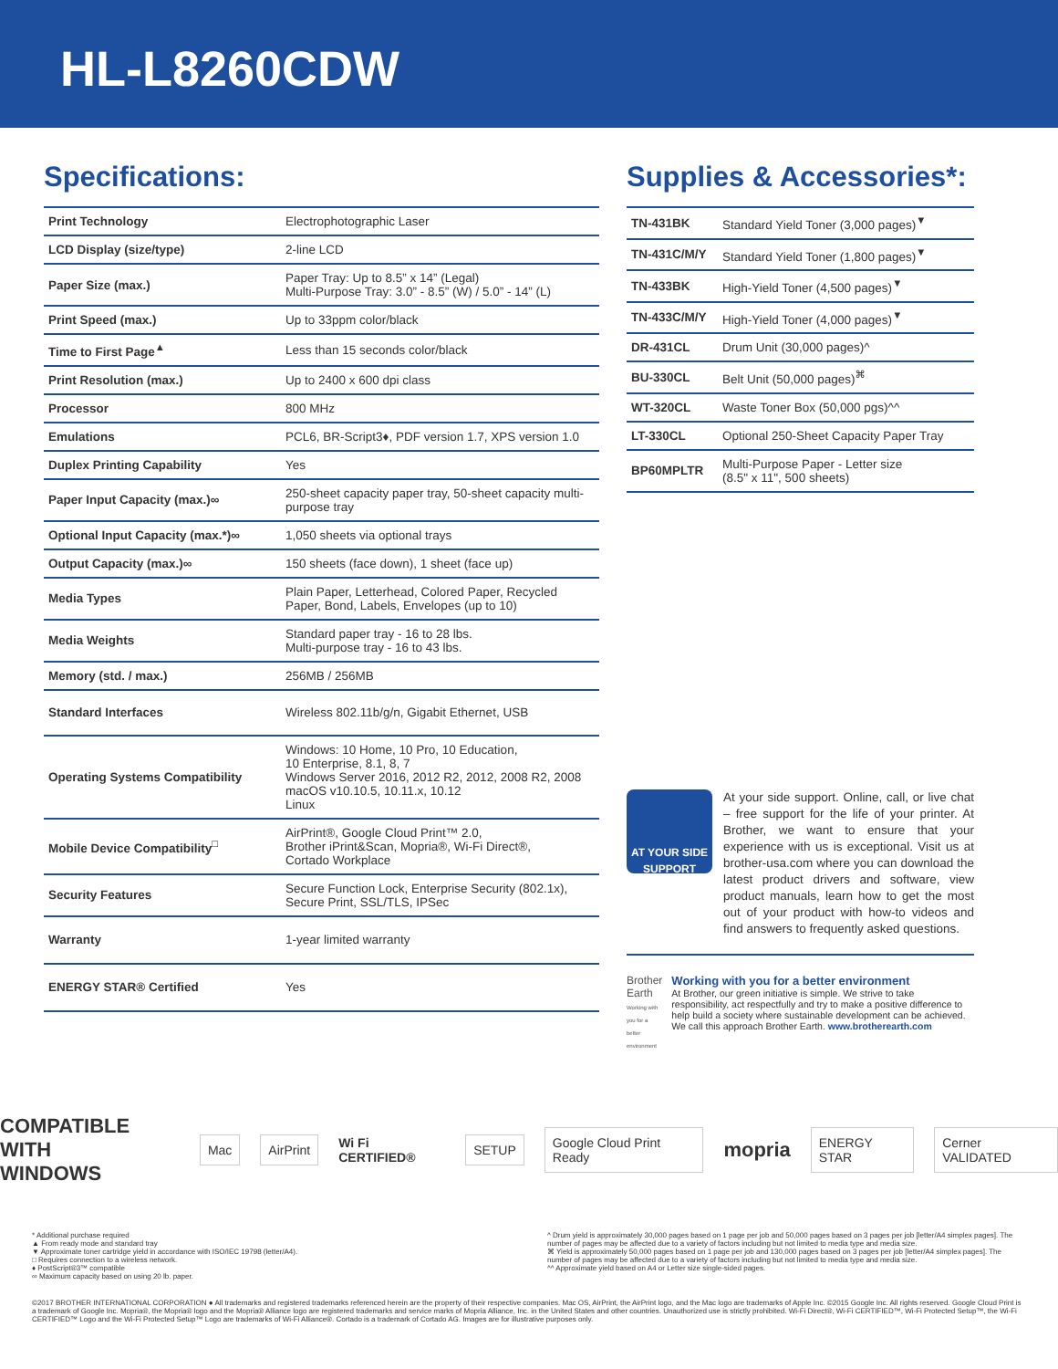HL-L8260CDW
Specifications:
| Print Technology | Electrophotographic Laser |
| LCD Display (size/type) | 2-line LCD |
| Paper Size (max.) | Paper Tray: Up to 8.5” x 14” (Legal) Multi-Purpose Tray: 3.0” - 8.5” (W) / 5.0” - 14” (L) |
| Print Speed (max.) | Up to 33ppm color/black |
| Time to First Page<sup>▲</sup> | Less than 15 seconds color/black |
| Print Resolution (max.) | Up to 2400 x 600 dpi class |
| Processor | 800 MHz |
| Emulations | PCL6, BR-Script3♦, PDF version 1.7, XPS version 1.0 |
| Duplex Printing Capability | Yes |
| Paper Input Capacity (max.)∞ | 250-sheet capacity paper tray, 50-sheet capacity multi-purpose tray |
| Optional Input Capacity (max.*)∞ | 1,050 sheets via optional trays |
| Output Capacity (max.)∞ | 150 sheets (face down), 1 sheet (face up) |
| Media Types | Plain Paper, Letterhead, Colored Paper, Recycled Paper, Bond, Labels, Envelopes (up to 10) |
| Media Weights | Standard paper tray - 16 to 28 lbs. Multi-purpose tray - 16 to 43 lbs. |
| Memory (std. / max.) | 256MB / 256MB |
| Standard Interfaces | Wireless 802.11b/g/n, Gigabit Ethernet, USB |
| Operating Systems Compatibility | Windows: 10 Home, 10 Pro, 10 Education, 10 Enterprise, 8.1, 8, 7 Windows Server 2016, 2012 R2, 2012, 2008 R2, 2008 macOS v10.10.5, 10.11.x, 10.12 Linux |
| Mobile Device Compatibility<sup>□</sup> | AirPrint®, Google Cloud Print™ 2.0, Brother iPrint&Scan, Mopria®, Wi-Fi Direct®, Cortado Workplace |
| Security Features | Secure Function Lock, Enterprise Security (802.1x), Secure Print, SSL/TLS, IPSec |
| Warranty | 1-year limited warranty |
| ENERGY STAR® Certified | Yes |
Supplies & Accessories*:
| TN-431BK | Standard Yield Toner (3,000 pages)<sup>▼</sup> |
| TN-431C/M/Y | Standard Yield Toner (1,800 pages)<sup>▼</sup> |
| TN-433BK | High-Yield Toner (4,500 pages)<sup>▼</sup> |
| TN-433C/M/Y | High-Yield Toner (4,000 pages)<sup>▼</sup> |
| DR-431CL | Drum Unit (30,000 pages)^ |
| BU-330CL | Belt Unit (50,000 pages)<sup>⌘</sup> |
| WT-320CL | Waste Toner Box (50,000 pgs)^^ |
| LT-330CL | Optional 250-Sheet Capacity Paper Tray |
| BP60MPLTR | Multi-Purpose Paper - Letter size (8.5" x 11", 500 sheets) |
AT YOUR SIDE
SUPPORT
At your side support. Online, call, or live chat – free support for the life of your printer. At Brother, we want to ensure that your experience with us is exceptional. Visit us at brother-usa.com where you can download the latest product drivers and software, view product manuals, learn how to get the most out of your product with how-to videos and find answers to frequently asked questions.
Brother Earth
Working with you for a better environment
Working with you for a better environment
At Brother, our green initiative is simple. We strive to take responsibility, act respectfully and try to make a positive difference to help build a society where sustainable development can be achieved. We call this approach Brother Earth. www.brotherearth.com
COMPATIBLE WITH
WINDOWS Mac AirPrint Wi Fi CERTIFIED® SETUP Google Cloud Print Ready mopria ENERGY STAR Cerner VALIDATED
* Additional purchase required
▲ From ready mode and standard tray
▼ Approximate toner cartridge yield in accordance with ISO/IEC 19798 (letter/A4).
□ Requires connection to a wireless network.
♦ PostScript®3™ compatible
∞ Maximum capacity based on using 20 lb. paper.
^ Drum yield is approximately 30,000 pages based on 1 page per job and 50,000 pages based on 3 pages per job [letter/A4 simplex pages]. The number of pages may be affected due to a variety of factors including but not limited to media type and media size.
⌘ Yield is approximately 50,000 pages based on 1 page per job and 130,000 pages based on 3 pages per job [letter/A4 simplex pages]. The number of pages may be affected due to a variety of factors including but not limited to media type and media size.
^^ Approximate yield based on A4 or Letter size single-sided pages.
©2017 BROTHER INTERNATIONAL CORPORATION ● All trademarks and registered trademarks referenced herein are the property of their respective companies. Mac OS, AirPrint, the AirPrint logo, and the Mac logo are trademarks of Apple Inc. ©2015 Google Inc. All rights reserved. Google Cloud Print is a trademark of Google Inc. Mopria®, the Mopria® logo and the Mopria® Alliance logo are registered trademarks and service marks of Mopria Alliance, Inc. in the United States and other countries. Unauthorized use is strictly prohibited. Wi-Fi Direct®, Wi-Fi CERTIFIED™, Wi-Fi Protected Setup™, the Wi-Fi CERTIFIED™ Logo and the Wi-Fi Protected Setup™ Logo are trademarks of Wi-Fi Alliance®. Cortado is a trademark of Cortado AG. Images are for illustrative purposes only.